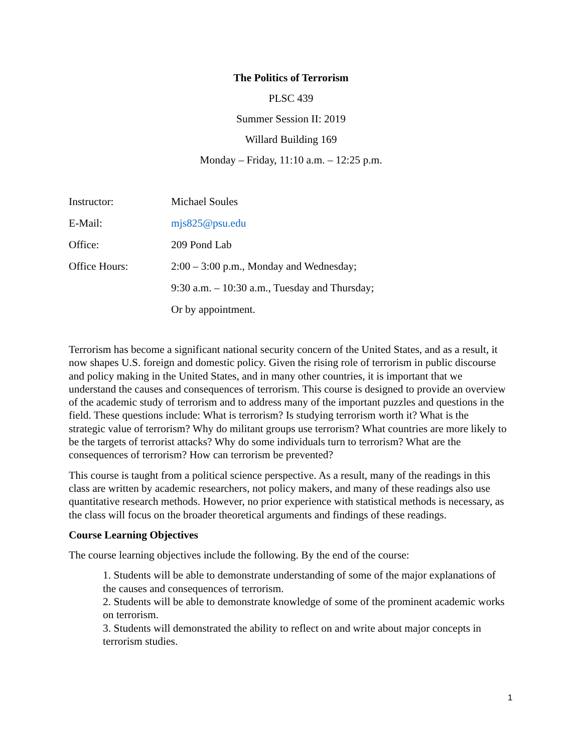The Politics of Terrorism
PLSC 439
Summer Session II: 2019
Willard Building 169
Monday – Friday, 11:10 a.m. – 12:25 p.m.
| Instructor: | Michael Soules |
| E-Mail: | mjs825@psu.edu |
| Office: | 209 Pond Lab |
| Office Hours: | 2:00 – 3:00 p.m., Monday and Wednesday; |
| | 9:30 a.m. – 10:30 a.m., Tuesday and Thursday; |
| | Or by appointment. |
Terrorism has become a significant national security concern of the United States, and as a result, it now shapes U.S. foreign and domestic policy. Given the rising role of terrorism in public discourse and policy making in the United States, and in many other countries, it is important that we understand the causes and consequences of terrorism. This course is designed to provide an overview of the academic study of terrorism and to address many of the important puzzles and questions in the field. These questions include: What is terrorism? Is studying terrorism worth it? What is the strategic value of terrorism? Why do militant groups use terrorism? What countries are more likely to be the targets of terrorist attacks? Why do some individuals turn to terrorism? What are the consequences of terrorism? How can terrorism be prevented?
This course is taught from a political science perspective. As a result, many of the readings in this class are written by academic researchers, not policy makers, and many of these readings also use quantitative research methods. However, no prior experience with statistical methods is necessary, as the class will focus on the broader theoretical arguments and findings of these readings.
Course Learning Objectives
The course learning objectives include the following. By the end of the course:
1. Students will be able to demonstrate understanding of some of the major explanations of the causes and consequences of terrorism.
2. Students will be able to demonstrate knowledge of some of the prominent academic works on terrorism.
3. Students will demonstrated the ability to reflect on and write about major concepts in terrorism studies.
1